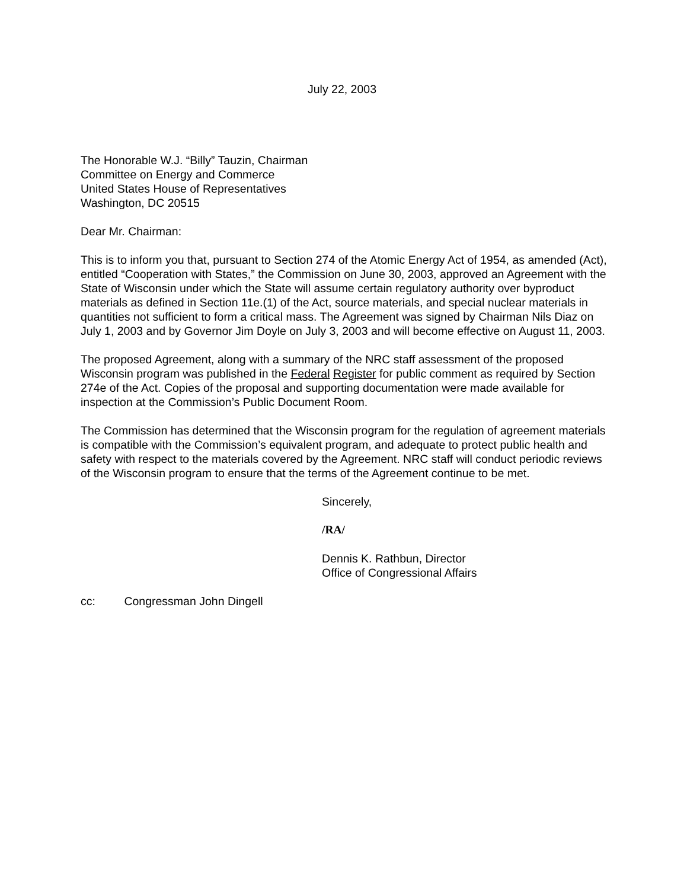July 22, 2003
The Honorable W.J. “Billy” Tauzin, Chairman
Committee on Energy and Commerce
United States House of Representatives
Washington, DC 20515
Dear Mr. Chairman:
This is to inform you that, pursuant to Section 274 of the Atomic Energy Act of 1954, as amended (Act), entitled “Cooperation with States,” the Commission on June 30, 2003, approved an Agreement with the State of Wisconsin under which the State will assume certain regulatory authority over byproduct materials as defined in Section 11e.(1) of the Act, source materials, and special nuclear materials in quantities not sufficient to form a critical mass. The Agreement was signed by Chairman Nils Diaz on July 1, 2003 and by Governor Jim Doyle on July 3, 2003 and will become effective on August 11, 2003.
The proposed Agreement, along with a summary of the NRC staff assessment of the proposed Wisconsin program was published in the Federal Register for public comment as required by Section 274e of the Act. Copies of the proposal and supporting documentation were made available for inspection at the Commission’s Public Document Room.
The Commission has determined that the Wisconsin program for the regulation of agreement materials is compatible with the Commission’s equivalent program, and adequate to protect public health and safety with respect to the materials covered by the Agreement. NRC staff will conduct periodic reviews of the Wisconsin program to ensure that the terms of the Agreement continue to be met.
Sincerely,
/RA/
Dennis K. Rathbun, Director
Office of Congressional Affairs
cc: Congressman John Dingell